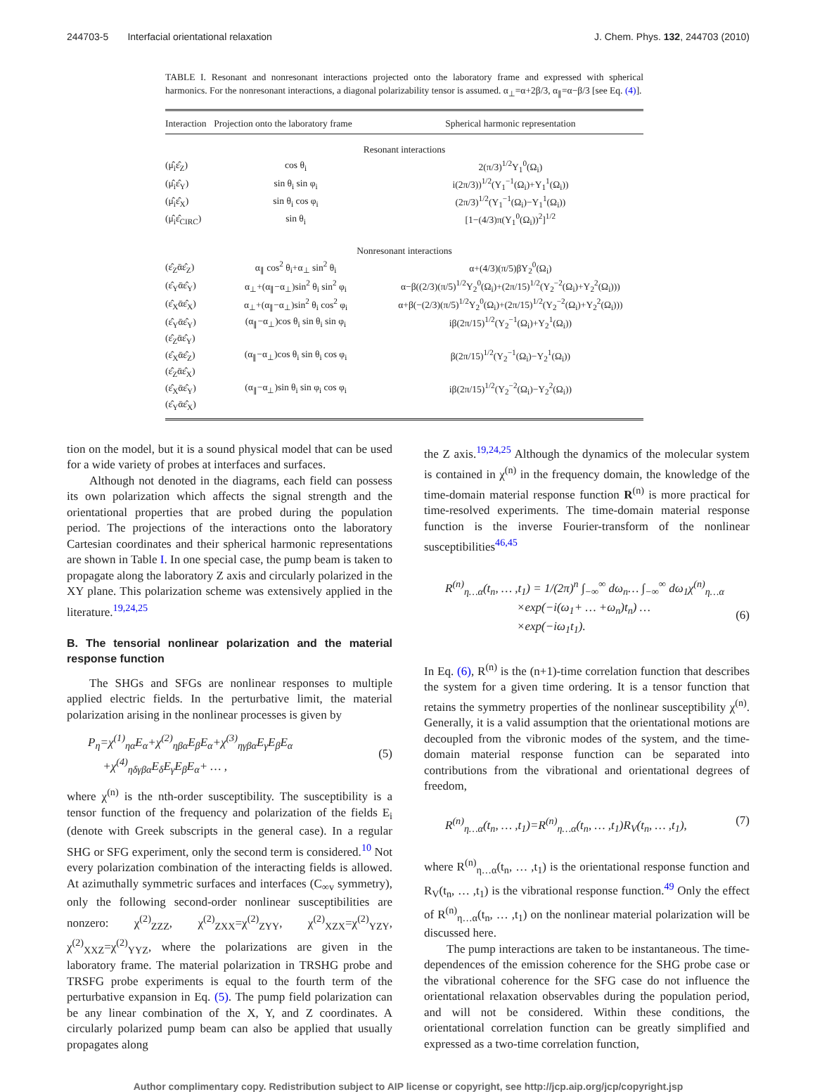244703-5 Interfacial orientational relaxation J. Chem. Phys. 132, 244703 (2010)
TABLE I. Resonant and nonresonant interactions projected onto the laboratory frame and expressed with spherical harmonics. For the nonresonant interactions, a diagonal polarizability tensor is assumed. α<sub>⊥</sub>=α+2β/3, α<sub>∥</sub>=α−β/3 [see Eq. (4)].
| Interaction | Projection onto the laboratory frame | Spherical harmonic representation |
| --- | --- | --- |
| Resonant interactions | | |
| (μ̂<sub>i</sub>ε̂<sub>Z</sub>) | cos θ<sub>i</sub> | 2(π/3)<sup>1/2</sup>Y<sub>1</sub><sup>0</sup>(Ω<sub>i</sub>) |
| (μ̂<sub>i</sub>ε̂<sub>Y</sub>) | sin θ<sub>i</sub> sin φ<sub>i</sub> | i(2π/3))<sup>1/2</sup>(Y<sub>1</sub><sup>−1</sup>(Ω<sub>i</sub>)+Y<sub>1</sub><sup>1</sup>(Ω<sub>i</sub>)) |
| (μ̂<sub>i</sub>ε̂<sub>X</sub>) | sin θ<sub>i</sub> cos φ<sub>i</sub> | (2π/3)<sup>1/2</sup>(Y<sub>1</sub><sup>−1</sup>(Ω<sub>i</sub>)−Y<sub>1</sub><sup>1</sup>(Ω<sub>i</sub>)) |
| (μ̂<sub>i</sub>ε̂<sub>CIRC</sub>) | sin θ<sub>i</sub> | [1−(4/3)π(Y<sub>1</sub><sup>0</sup>(Ω<sub>i</sub>))<sup>2</sup>]<sup>1/2</sup> |
| Nonresonant interactions | | |
| (ε̂<sub>Z</sub>ᾱε̂<sub>Z</sub>) | α<sub>∥</sub> cos<sup>2</sup> θ<sub>i</sub>+α<sub>⊥</sub> sin<sup>2</sup> θ<sub>i</sub> | α+(4/3)(π/5)βY<sub>2</sub><sup>0</sup>(Ω<sub>i</sub>) |
| (ε̂<sub>Y</sub>ᾱε̂<sub>Y</sub>) | α<sub>⊥</sub>+(α<sub>∥</sub>−α<sub>⊥</sub>)sin<sup>2</sup> θ<sub>i</sub> sin<sup>2</sup> φ<sub>i</sub> | α−β((2/3)(π/5)<sup>1/2</sup>Y<sub>2</sub><sup>0</sup>(Ω<sub>i</sub>)+(2π/15)<sup>1/2</sup>(Y<sub>2</sub><sup>−2</sup>(Ω<sub>i</sub>)+Y<sub>2</sub><sup>2</sup>(Ω<sub>i</sub>))) |
| (ε̂<sub>X</sub>ᾱε̂<sub>X</sub>) | α<sub>⊥</sub>+(α<sub>∥</sub>−α<sub>⊥</sub>)sin<sup>2</sup> θ<sub>i</sub> cos<sup>2</sup> φ<sub>i</sub> | α+β(−(2/3)(π/5)<sup>1/2</sup>Y<sub>2</sub><sup>0</sup>(Ω<sub>i</sub>)+(2π/15)<sup>1/2</sup>(Y<sub>2</sub><sup>−2</sup>(Ω<sub>i</sub>)+Y<sub>2</sub><sup>2</sup>(Ω<sub>i</sub>))) |
| (ε̂<sub>Y</sub>ᾱε̂<sub>Y</sub>) | (α<sub>∥</sub>−α<sub>⊥</sub>)cos θ<sub>i</sub> sin θ<sub>i</sub> sin φ<sub>i</sub> | iβ(2π/15)<sup>1/2</sup>(Y<sub>2</sub><sup>−1</sup>(Ω<sub>i</sub>)+Y<sub>2</sub><sup>1</sup>(Ω<sub>i</sub>)) |
| (ε̂<sub>Z</sub>ᾱε̂<sub>Y</sub>) | | |
| (ε̂<sub>X</sub>ᾱε̂<sub>Z</sub>) | (α<sub>∥</sub>−α<sub>⊥</sub>)cos θ<sub>i</sub> sin θ<sub>i</sub> cos φ<sub>i</sub> | β(2π/15)<sup>1/2</sup>(Y<sub>2</sub><sup>−1</sup>(Ω<sub>i</sub>)−Y<sub>2</sub><sup>1</sup>(Ω<sub>i</sub>)) |
| (ε̂<sub>Z</sub>ᾱε̂<sub>X</sub>) | | |
| (ε̂<sub>X</sub>ᾱε̂<sub>Y</sub>) | (α<sub>∥</sub>−α<sub>⊥</sub>)sin θ<sub>i</sub> sin φ<sub>i</sub> cos φ<sub>i</sub> | iβ(2π/15)<sup>1/2</sup>(Y<sub>2</sub><sup>−2</sup>(Ω<sub>i</sub>)−Y<sub>2</sub><sup>2</sup>(Ω<sub>i</sub>)) |
| (ε̂<sub>Y</sub>ᾱε̂<sub>X</sub>) | | |
tion on the model, but it is a sound physical model that can be used for a wide variety of probes at interfaces and surfaces.
Although not denoted in the diagrams, each field can possess its own polarization which affects the signal strength and the orientational properties that are probed during the population period. The projections of the interactions onto the laboratory Cartesian coordinates and their spherical harmonic representations are shown in Table I. In one special case, the pump beam is taken to propagate along the laboratory Z axis and circularly polarized in the XY plane. This polarization scheme was extensively applied in the literature.<sup>19,24,25</sup>
B. The tensorial nonlinear polarization and the material response function
The SHGs and SFGs are nonlinear responses to multiple applied electric fields. In the perturbative limit, the material polarization arising in the nonlinear processes is given by
P<sub>η</sub>=χ<sup>(1)</sup><sub>ηα</sub>E<sub>α</sub>+χ<sup>(2)</sup><sub>ηβα</sub>E<sub>β</sub>E<sub>α</sub>+χ<sup>(3)</sup><sub>ηγβα</sub>E<sub>γ</sub>E<sub>β</sub>E<sub>α</sub>
+χ<sup>(4)</sup><sub>ηδγβα</sub>E<sub>δ</sub>E<sub>γ</sub>E<sub>β</sub>E<sub>α</sub>+ … ,
(5)
where χ<sup>(n)</sup> is the nth-order susceptibility. The susceptibility is a tensor function of the frequency and polarization of the fields E<sub>i</sub> (denote with Greek subscripts in the general case). In a regular SHG or SFG experiment, only the second term is considered.<sup>10</sup> Not every polarization combination of the interacting fields is allowed. At azimuthally symmetric surfaces and interfaces (C<sub>∞v</sub> symmetry), only the following second-order nonlinear susceptibilities are nonzero: χ<sup>(2)</sup><sub>ZZZ</sub>, χ<sup>(2)</sup><sub>ZXX</sub>=χ<sup>(2)</sup><sub>ZYY</sub>, χ<sup>(2)</sup><sub>XZX</sub>=χ<sup>(2)</sup><sub>YZY</sub>, χ<sup>(2)</sup><sub>XXZ</sub>=χ<sup>(2)</sup><sub>YYZ</sub>, where the polarizations are given in the laboratory frame. The material polarization in TRSHG probe and TRSFG probe experiments is equal to the fourth term of the perturbative expansion in Eq. (5). The pump field polarization can be any linear combination of the X, Y, and Z coordinates. A circularly polarized pump beam can also be applied that usually propagates along
the Z axis.<sup>19,24,25</sup> Although the dynamics of the molecular system is contained in χ<sup>(n)</sup> in the frequency domain, the knowledge of the time-domain material response function R<sup>(n)</sup> is more practical for time-resolved experiments. The time-domain material response function is the inverse Fourier-transform of the nonlinear susceptibilities<sup>46,45</sup>
R<sup>(n)</sup><sub>η…α</sub>(t<sub>n</sub>, … ,t<sub>1</sub>) = 1/(2π)<sup>n</sup> ∫<sub>−∞</sub><sup>∞</sup> dω<sub>n</sub>… ∫<sub>−∞</sub><sup>∞</sup> dω<sub>1</sub>χ<sup>(n)</sup><sub>η…α</sub>
×exp(−i(ω<sub>1</sub>+ … +ω<sub>n</sub>)t<sub>n</sub>) …
×exp(−iω<sub>1</sub>t<sub>1</sub>).
(6)
In Eq. (6), R<sup>(n)</sup> is the (n+1)-time correlation function that describes the system for a given time ordering. It is a tensor function that retains the symmetry properties of the nonlinear susceptibility χ<sup>(n)</sup>. Generally, it is a valid assumption that the orientational motions are decoupled from the vibronic modes of the system, and the time-domain material response function can be separated into contributions from the vibrational and orientational degrees of freedom,
R<sup>(n)</sup><sub>η…α</sub>(t<sub>n</sub>, … ,t<sub>1</sub>)=R<sup>(n)</sup><sub>η…α</sub>(t<sub>n</sub>, … ,t<sub>1</sub>)R<sub>V</sub>(t<sub>n</sub>, … ,t<sub>1</sub>), (7)
where R<sup>(n)</sup><sub>η…α</sub>(t<sub>n</sub>, … ,t<sub>1</sub>) is the orientational response function and R<sub>V</sub>(t<sub>n</sub>, … ,t<sub>1</sub>) is the vibrational response function.<sup>49</sup> Only the effect of R<sup>(n)</sup><sub>η…α</sub>(t<sub>n</sub>, … ,t<sub>1</sub>) on the nonlinear material polarization will be discussed here.
The pump interactions are taken to be instantaneous. The time-dependences of the emission coherence for the SHG probe case or the vibrational coherence for the SFG case do not influence the orientational relaxation observables during the population period, and will not be considered. Within these conditions, the orientational correlation function can be greatly simplified and expressed as a two-time correlation function,
Author complimentary copy. Redistribution subject to AIP license or copyright, see http://jcp.aip.org/jcp/copyright.jsp